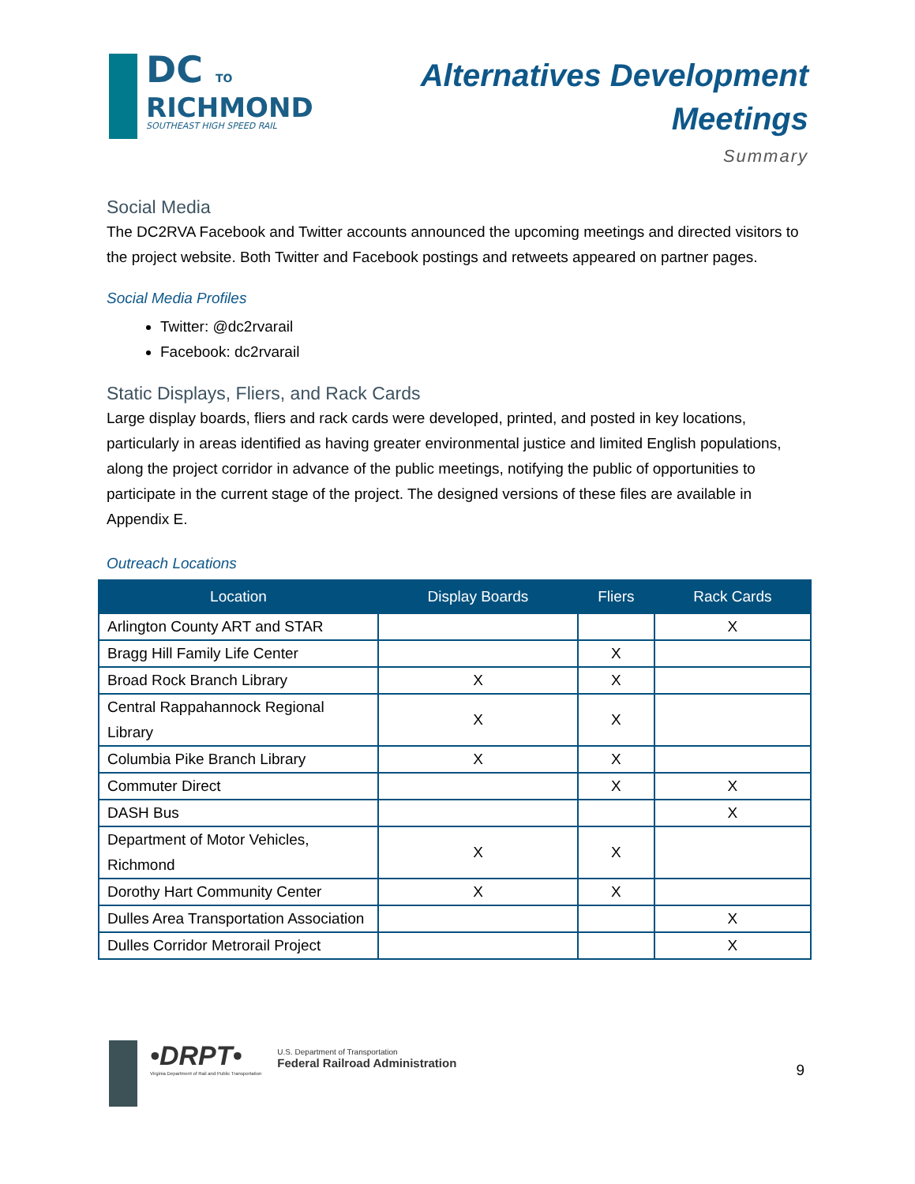DC TO
RICHMOND
SOUTHEAST HIGH SPEED RAIL
Alternatives Development
Meetings
Summary
Social Media
The DC2RVA Facebook and Twitter accounts announced the upcoming meetings and directed visitors to the project website. Both Twitter and Facebook postings and retweets appeared on partner pages.
Social Media Profiles
Twitter: @dc2rvarail
Facebook: dc2rvarail
Static Displays, Fliers, and Rack Cards
Large display boards, fliers and rack cards were developed, printed, and posted in key locations, particularly in areas identified as having greater environmental justice and limited English populations, along the project corridor in advance of the public meetings, notifying the public of opportunities to participate in the current stage of the project. The designed versions of these files are available in Appendix E.
Outreach Locations
| Location | Display Boards | Fliers | Rack Cards |
| --- | --- | --- | --- |
| Arlington County ART and STAR | | | X |
| Bragg Hill Family Life Center | | X | |
| Broad Rock Branch Library | X | X | |
| Central Rappahannock Regional Library | X | X | |
| Columbia Pike Branch Library | X | X | |
| Commuter Direct | | X | X |
| DASH Bus | | | X |
| Department of Motor Vehicles, Richmond | X | X | |
| Dorothy Hart Community Center | X | X | |
| Dulles Area Transportation Association | | | X |
| Dulles Corridor Metrorail Project | | | X |
•DRPT•
Virginia Department of Rail and Public Transportation
U.S. Department of Transportation
Federal Railroad Administration
9